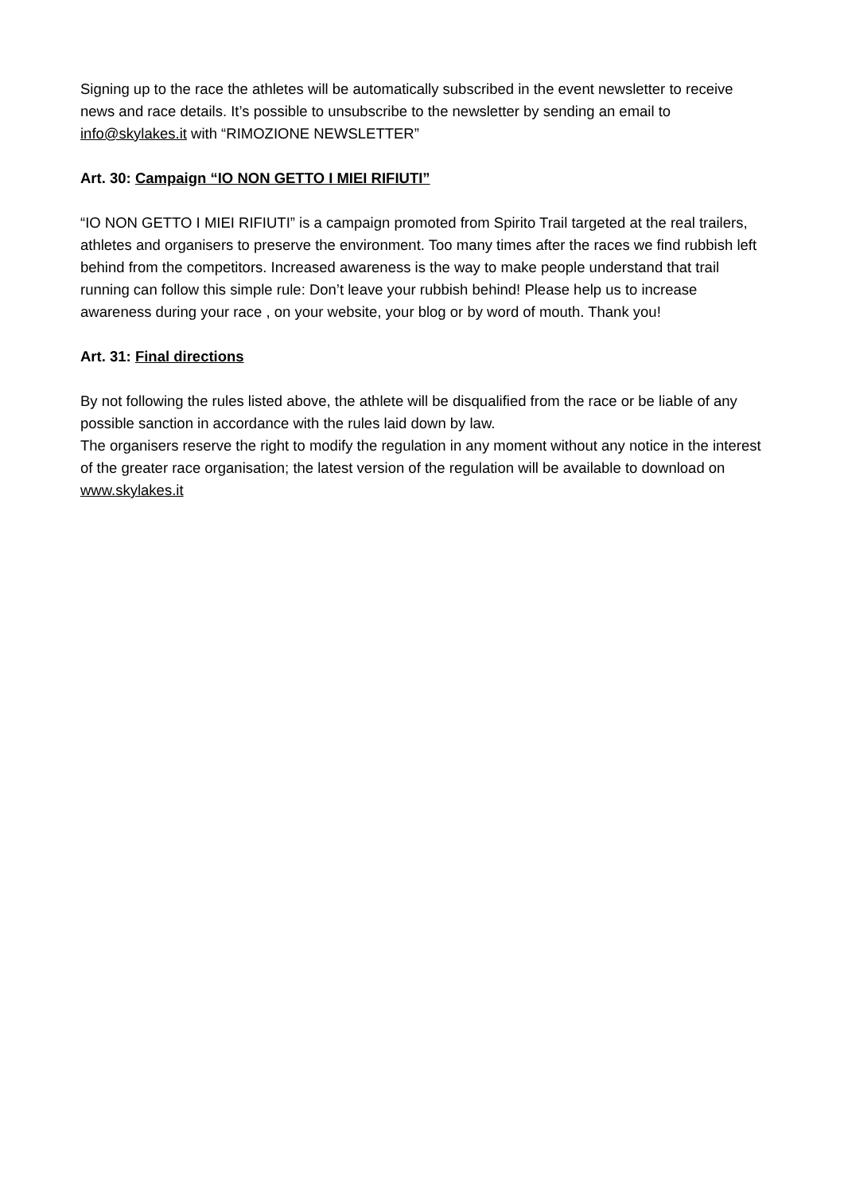Signing up to the race the athletes will be automatically subscribed in the event newsletter to receive news and race details. It’s possible to unsubscribe to the newsletter by sending an email to info@skylakes.it with “RIMOZIONE NEWSLETTER”
Art. 30: Campaign “IO NON GETTO I MIEI RIFIUTI”
“IO NON GETTO I MIEI RIFIUTI” is a campaign promoted from Spirito Trail targeted at the real trailers, athletes and organisers to preserve the environment. Too many times after the races we find rubbish left behind from the competitors. Increased awareness is the way to make people understand that trail running can follow this simple rule: Don’t leave your rubbish behind! Please help us to increase awareness during your race , on your website, your blog or by word of mouth. Thank you!
Art. 31: Final directions
By not following the rules listed above, the athlete will be disqualified from the race or be liable of any possible sanction in accordance with the rules laid down by law.
The organisers reserve the right to modify the regulation in any moment without any notice in the interest of the greater race organisation; the latest version of the regulation will be available to download on www.skylakes.it